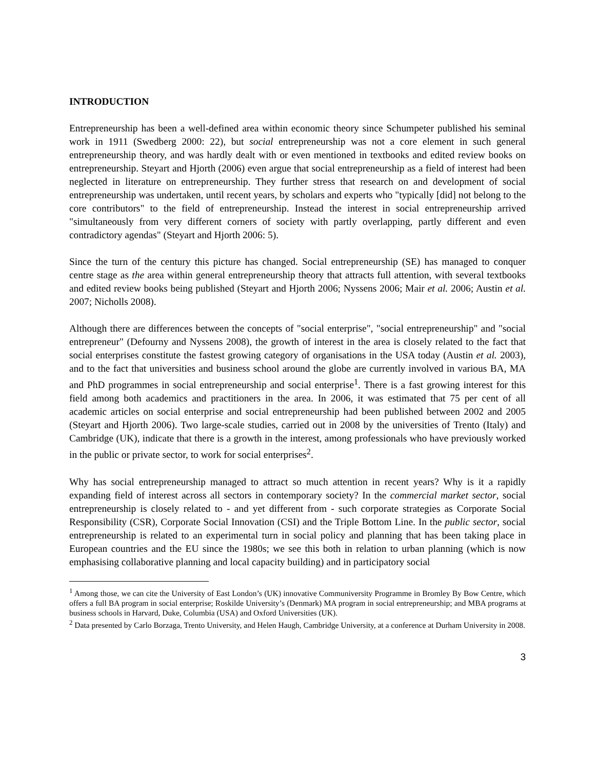INTRODUCTION
Entrepreneurship has been a well-defined area within economic theory since Schumpeter published his seminal work in 1911 (Swedberg 2000: 22), but social entrepreneurship was not a core element in such general entrepreneurship theory, and was hardly dealt with or even mentioned in textbooks and edited review books on entrepreneurship. Steyart and Hjorth (2006) even argue that social entrepreneurship as a field of interest had been neglected in literature on entrepreneurship. They further stress that research on and development of social entrepreneurship was undertaken, until recent years, by scholars and experts who "typically [did] not belong to the core contributors" to the field of entrepreneurship. Instead the interest in social entrepreneurship arrived "simultaneously from very different corners of society with partly overlapping, partly different and even contradictory agendas" (Steyart and Hjorth 2006: 5).
Since the turn of the century this picture has changed. Social entrepreneurship (SE) has managed to conquer centre stage as the area within general entrepreneurship theory that attracts full attention, with several textbooks and edited review books being published (Steyart and Hjorth 2006; Nyssens 2006; Mair et al. 2006; Austin et al. 2007; Nicholls 2008).
Although there are differences between the concepts of "social enterprise", "social entrepreneurship" and "social entrepreneur" (Defourny and Nyssens 2008), the growth of interest in the area is closely related to the fact that social enterprises constitute the fastest growing category of organisations in the USA today (Austin et al. 2003), and to the fact that universities and business school around the globe are currently involved in various BA, MA and PhD programmes in social entrepreneurship and social enterprise<sup>1</sup>. There is a fast growing interest for this field among both academics and practitioners in the area. In 2006, it was estimated that 75 per cent of all academic articles on social enterprise and social entrepreneurship had been published between 2002 and 2005 (Steyart and Hjorth 2006). Two large-scale studies, carried out in 2008 by the universities of Trento (Italy) and Cambridge (UK), indicate that there is a growth in the interest, among professionals who have previously worked in the public or private sector, to work for social enterprises<sup>2</sup>.
Why has social entrepreneurship managed to attract so much attention in recent years? Why is it a rapidly expanding field of interest across all sectors in contemporary society? In the commercial market sector, social entrepreneurship is closely related to - and yet different from - such corporate strategies as Corporate Social Responsibility (CSR), Corporate Social Innovation (CSI) and the Triple Bottom Line. In the public sector, social entrepreneurship is related to an experimental turn in social policy and planning that has been taking place in European countries and the EU since the 1980s; we see this both in relation to urban planning (which is now emphasising collaborative planning and local capacity building) and in participatory social
<sup>1</sup> Among those, we can cite the University of East London’s (UK) innovative Communiversity Programme in Bromley By Bow Centre, which offers a full BA program in social enterprise; Roskilde University’s (Denmark) MA program in social entrepreneurship; and MBA programs at business schools in Harvard, Duke, Columbia (USA) and Oxford Universities (UK).
<sup>2</sup> Data presented by Carlo Borzaga, Trento University, and Helen Haugh, Cambridge University, at a conference at Durham University in 2008.
3